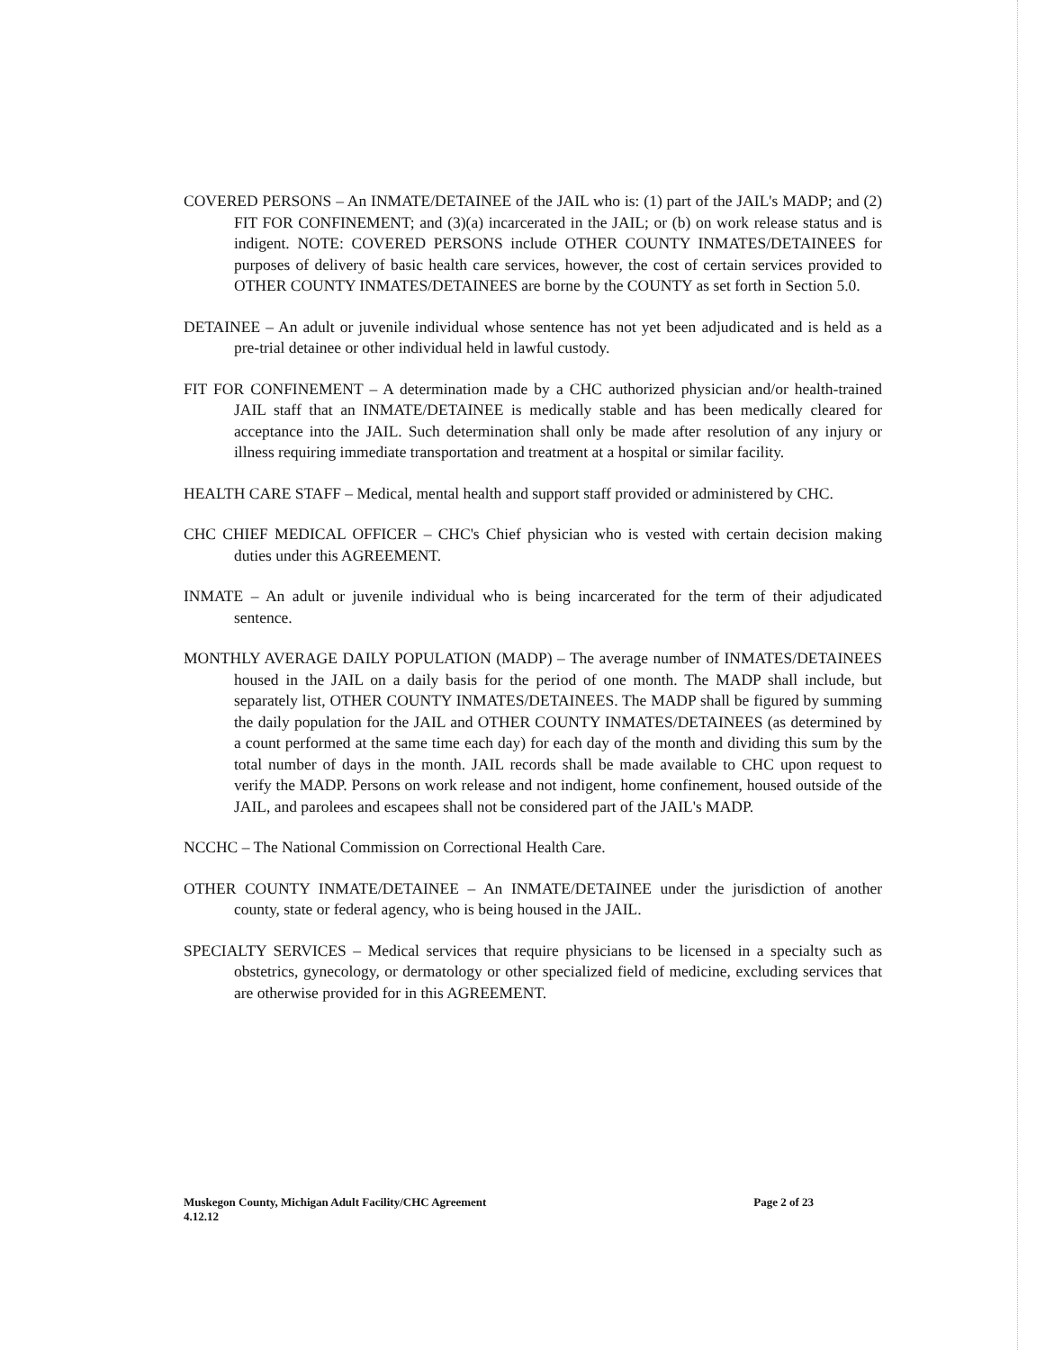COVERED PERSONS – An INMATE/DETAINEE of the JAIL who is: (1) part of the JAIL's MADP; and (2) FIT FOR CONFINEMENT; and (3)(a) incarcerated in the JAIL; or (b) on work release status and is indigent. NOTE: COVERED PERSONS include OTHER COUNTY INMATES/DETAINEES for purposes of delivery of basic health care services, however, the cost of certain services provided to OTHER COUNTY INMATES/DETAINEES are borne by the COUNTY as set forth in Section 5.0.
DETAINEE – An adult or juvenile individual whose sentence has not yet been adjudicated and is held as a pre-trial detainee or other individual held in lawful custody.
FIT FOR CONFINEMENT – A determination made by a CHC authorized physician and/or health-trained JAIL staff that an INMATE/DETAINEE is medically stable and has been medically cleared for acceptance into the JAIL. Such determination shall only be made after resolution of any injury or illness requiring immediate transportation and treatment at a hospital or similar facility.
HEALTH CARE STAFF – Medical, mental health and support staff provided or administered by CHC.
CHC CHIEF MEDICAL OFFICER – CHC's Chief physician who is vested with certain decision making duties under this AGREEMENT.
INMATE – An adult or juvenile individual who is being incarcerated for the term of their adjudicated sentence.
MONTHLY AVERAGE DAILY POPULATION (MADP) – The average number of INMATES/DETAINEES housed in the JAIL on a daily basis for the period of one month. The MADP shall include, but separately list, OTHER COUNTY INMATES/DETAINEES. The MADP shall be figured by summing the daily population for the JAIL and OTHER COUNTY INMATES/DETAINEES (as determined by a count performed at the same time each day) for each day of the month and dividing this sum by the total number of days in the month. JAIL records shall be made available to CHC upon request to verify the MADP. Persons on work release and not indigent, home confinement, housed outside of the JAIL, and parolees and escapees shall not be considered part of the JAIL's MADP.
NCCHC – The National Commission on Correctional Health Care.
OTHER COUNTY INMATE/DETAINEE – An INMATE/DETAINEE under the jurisdiction of another county, state or federal agency, who is being housed in the JAIL.
SPECIALTY SERVICES – Medical services that require physicians to be licensed in a specialty such as obstetrics, gynecology, or dermatology or other specialized field of medicine, excluding services that are otherwise provided for in this AGREEMENT.
Muskegon County, Michigan Adult Facility/CHC Agreement
4.12.12
Page 2 of 23